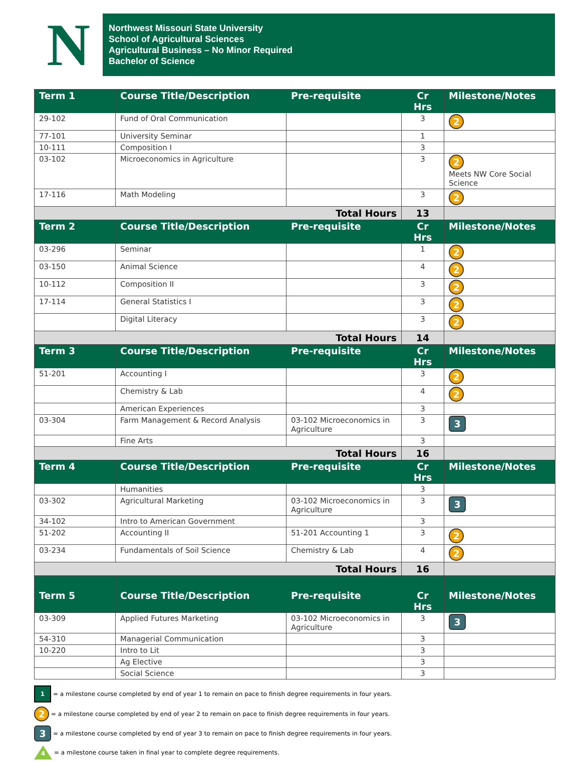N
Northwest Missouri State University
School of Agricultural Sciences
Agricultural Business – No Minor Required
Bachelor of Science
| Term 1 | Course Title/Description | Pre-requisite | Cr Hrs | Milestone/Notes |
| --- | --- | --- | --- | --- |
| 29-102 | Fund of Oral Communication | | 3 | 2 |
| 77-101 | University Seminar | | 1 | |
| 10-111 | Composition I | | 3 | |
| 03-102 | Microeconomics in Agriculture | | 3 | 2 Meets NW Core Social Science |
| 17-116 | Math Modeling | | 3 | 2 |
| Total Hours | | | 13 | |
| Term 2 | Course Title/Description | Pre-requisite | Cr Hrs | Milestone/Notes |
| 03-296 | Seminar | | 1 | 2 |
| 03-150 | Animal Science | | 4 | 2 |
| 10-112 | Composition II | | 3 | 2 |
| 17-114 | General Statistics I | | 3 | 2 |
| | Digital Literacy | | 3 | 2 |
| Total Hours | | | 14 | |
| Term 3 | Course Title/Description | Pre-requisite | Cr Hrs | Milestone/Notes |
| 51-201 | Accounting I | | 3 | 2 |
| | Chemistry & Lab | | 4 | 2 |
| | American Experiences | | 3 | |
| 03-304 | Farm Management & Record Analysis | 03-102 Microeconomics in Agriculture | 3 | 3 |
| | Fine Arts | | 3 | |
| Total Hours | | | 16 | |
| Term 4 | Course Title/Description | Pre-requisite | Cr Hrs | Milestone/Notes |
| | Humanities | | 3 | |
| 03-302 | Agricultural Marketing | 03-102 Microeconomics in Agriculture | 3 | 3 |
| 34-102 | Intro to American Government | | 3 | |
| 51-202 | Accounting II | 51-201 Accounting 1 | 3 | 2 |
| 03-234 | Fundamentals of Soil Science | Chemistry & Lab | 4 | 2 |
| Total Hours | | | 16 | |
| Term 5 | Course Title/Description | Pre-requisite | Cr Hrs | Milestone/Notes |
| 03-309 | Applied Futures Marketing | 03-102 Microeconomics in Agriculture | 3 | 3 |
| 54-310 | Managerial Communication | | 3 | |
| 10-220 | Intro to Lit | | 3 | |
| | Ag Elective | | 3 | |
| | Social Science | | 3 | |
1 = a milestone course completed by end of year 1 to remain on pace to finish degree requirements in four years.
2 = a milestone course completed by end of year 2 to remain on pace to finish degree requirements in four years.
3 = a milestone course completed by end of year 3 to remain on pace to finish degree requirements in four years.
4 = a milestone course taken in final year to complete degree requirements.